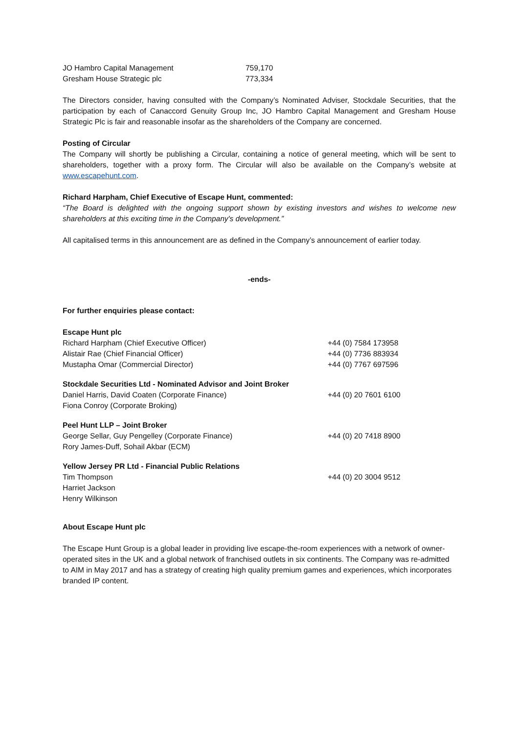| JO Hambro Capital Management | 759,170 |
| Gresham House Strategic plc | 773,334 |
The Directors consider, having consulted with the Company’s Nominated Adviser, Stockdale Securities, that the participation by each of Canaccord Genuity Group Inc, JO Hambro Capital Management and Gresham House Strategic Plc is fair and reasonable insofar as the shareholders of the Company are concerned.
Posting of Circular
The Company will shortly be publishing a Circular, containing a notice of general meeting, which will be sent to shareholders, together with a proxy form. The Circular will also be available on the Company’s website at www.escapehunt.com.
Richard Harpham, Chief Executive of Escape Hunt, commented:
“The Board is delighted with the ongoing support shown by existing investors and wishes to welcome new shareholders at this exciting time in the Company's development.”
All capitalised terms in this announcement are as defined in the Company’s announcement of earlier today.
-ends-
For further enquiries please contact:
| Escape Hunt plc | |
| Richard Harpham (Chief Executive Officer) | +44 (0) 7584 173958 |
| Alistair Rae (Chief Financial Officer) | +44 (0) 7736 883934 |
| Mustapha Omar (Commercial Director) | +44 (0) 7767 697596 |
| Stockdale Securities Ltd - Nominated Advisor and Joint Broker | |
| Daniel Harris, David Coaten (Corporate Finance) | +44 (0) 20 7601 6100 |
| Fiona Conroy (Corporate Broking) | |
| Peel Hunt LLP – Joint Broker | |
| George Sellar, Guy Pengelley (Corporate Finance) | +44 (0) 20 7418 8900 |
| Rory James-Duff, Sohail Akbar (ECM) | |
| Yellow Jersey PR Ltd - Financial Public Relations | |
| Tim Thompson | +44 (0) 20 3004 9512 |
| Harriet Jackson | |
| Henry Wilkinson | |
About Escape Hunt plc
The Escape Hunt Group is a global leader in providing live escape-the-room experiences with a network of owner-operated sites in the UK and a global network of franchised outlets in six continents. The Company was re-admitted to AIM in May 2017 and has a strategy of creating high quality premium games and experiences, which incorporates branded IP content.